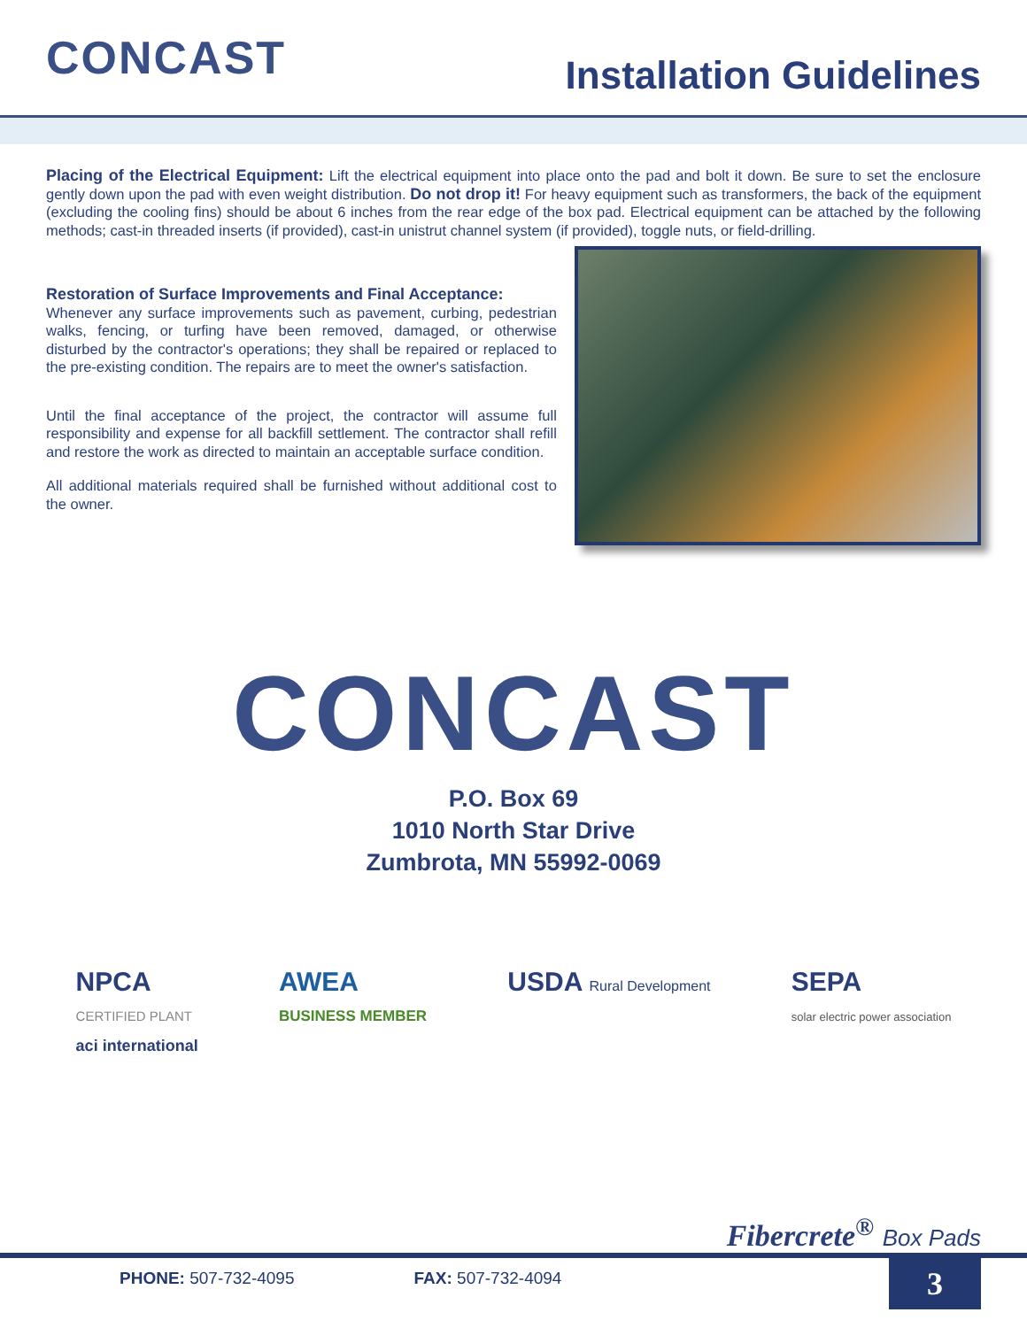CONCAST
Installation Guidelines
Placing of the Electrical Equipment: Lift the electrical equipment into place onto the pad and bolt it down. Be sure to set the enclosure gently down upon the pad with even weight distribution. Do not drop it! For heavy equipment such as transformers, the back of the equipment (excluding the cooling fins) should be about 6 inches from the rear edge of the box pad. Electrical equipment can be attached by the following methods; cast-in threaded inserts (if provided), cast-in unistrut channel system (if provided), toggle nuts, or field-drilling.
Restoration of Surface Improvements and Final Acceptance:
Whenever any surface improvements such as pavement, curbing, pedestrian walks, fencing, or turfing have been removed, damaged, or otherwise disturbed by the contractor's operations; they shall be repaired or replaced to the pre-existing condition. The repairs are to meet the owner's satisfaction.
Until the final acceptance of the project, the contractor will assume full responsibility and expense for all backfill settlement. The contractor shall refill and restore the work as directed to maintain an acceptable surface condition.
All additional materials required shall be furnished without additional cost to the owner.
CONCAST
P.O. Box 69
1010 North Star Drive
Zumbrota, MN 55992-0069
NPCA
CERTIFIED PLANT
aci international
AWEA
BUSINESS MEMBER
USDA Rural Development
SEPA
solar electric power association
Fibercrete<sup>®</sup> Box Pads
PHONE: 507-732-4095 FAX: 507-732-4094
3